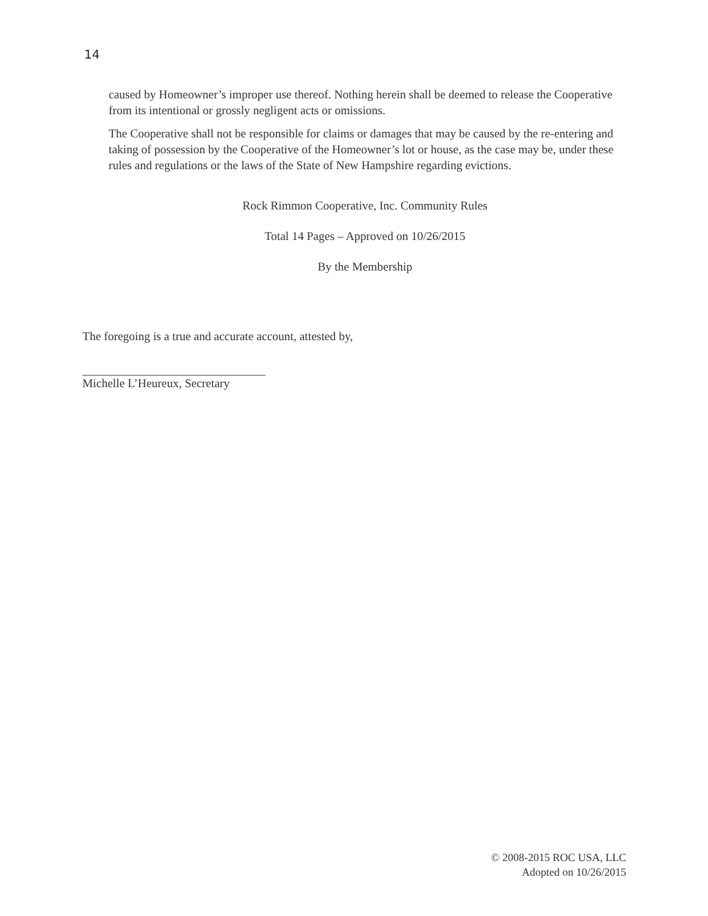14
caused by Homeowner’s improper use thereof. Nothing herein shall be deemed to release the Cooperative from its intentional or grossly negligent acts or omissions.
The Cooperative shall not be responsible for claims or damages that may be caused by the re-entering and taking of possession by the Cooperative of the Homeowner’s lot or house, as the case may be, under these rules and regulations or the laws of the State of New Hampshire regarding evictions.
Rock Rimmon Cooperative, Inc. Community Rules
Total 14 Pages – Approved on 10/26/2015
By the Membership
The foregoing is a true and accurate account, attested by,
Michelle L’Heureux, Secretary
© 2008-2015 ROC USA, LLC
Adopted on 10/26/2015